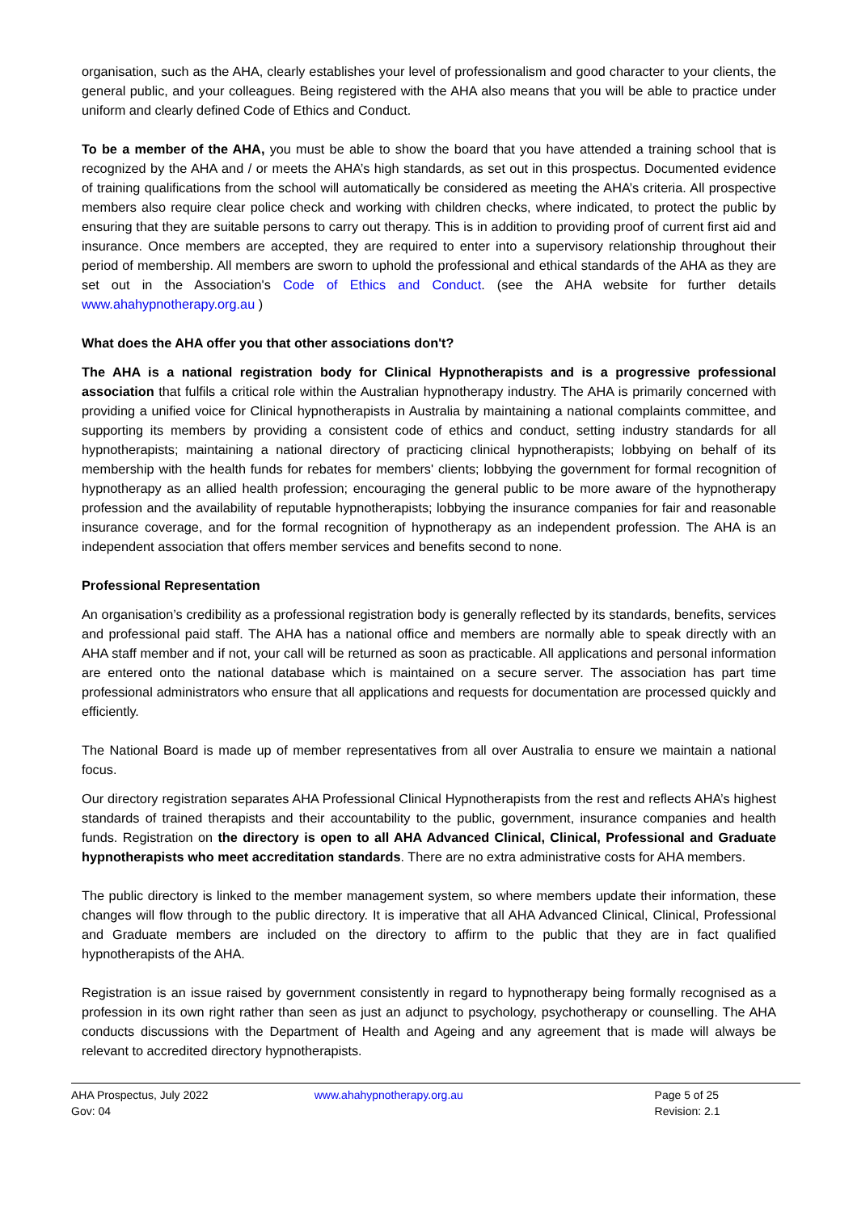organisation, such as the AHA, clearly establishes your level of professionalism and good character to your clients, the general public, and your colleagues. Being registered with the AHA also means that you will be able to practice under uniform and clearly defined Code of Ethics and Conduct.
To be a member of the AHA, you must be able to show the board that you have attended a training school that is recognized by the AHA and / or meets the AHA’s high standards, as set out in this prospectus. Documented evidence of training qualifications from the school will automatically be considered as meeting the AHA’s criteria. All prospective members also require clear police check and working with children checks, where indicated, to protect the public by ensuring that they are suitable persons to carry out therapy. This is in addition to providing proof of current first aid and insurance. Once members are accepted, they are required to enter into a supervisory relationship throughout their period of membership. All members are sworn to uphold the professional and ethical standards of the AHA as they are set out in the Association's Code of Ethics and Conduct. (see the AHA website for further details www.ahahypnotherapy.org.au )
What does the AHA offer you that other associations don't?
The AHA is a national registration body for Clinical Hypnotherapists and is a progressive professional association that fulfils a critical role within the Australian hypnotherapy industry. The AHA is primarily concerned with providing a unified voice for Clinical hypnotherapists in Australia by maintaining a national complaints committee, and supporting its members by providing a consistent code of ethics and conduct, setting industry standards for all hypnotherapists; maintaining a national directory of practicing clinical hypnotherapists; lobbying on behalf of its membership with the health funds for rebates for members' clients; lobbying the government for formal recognition of hypnotherapy as an allied health profession; encouraging the general public to be more aware of the hypnotherapy profession and the availability of reputable hypnotherapists; lobbying the insurance companies for fair and reasonable insurance coverage, and for the formal recognition of hypnotherapy as an independent profession. The AHA is an independent association that offers member services and benefits second to none.
Professional Representation
An organisation’s credibility as a professional registration body is generally reflected by its standards, benefits, services and professional paid staff. The AHA has a national office and members are normally able to speak directly with an AHA staff member and if not, your call will be returned as soon as practicable. All applications and personal information are entered onto the national database which is maintained on a secure server. The association has part time professional administrators who ensure that all applications and requests for documentation are processed quickly and efficiently.
The National Board is made up of member representatives from all over Australia to ensure we maintain a national focus.
Our directory registration separates AHA Professional Clinical Hypnotherapists from the rest and reflects AHA’s highest standards of trained therapists and their accountability to the public, government, insurance companies and health funds. Registration on the directory is open to all AHA Advanced Clinical, Clinical, Professional and Graduate hypnotherapists who meet accreditation standards. There are no extra administrative costs for AHA members.
The public directory is linked to the member management system, so where members update their information, these changes will flow through to the public directory. It is imperative that all AHA Advanced Clinical, Clinical, Professional and Graduate members are included on the directory to affirm to the public that they are in fact qualified hypnotherapists of the AHA.
Registration is an issue raised by government consistently in regard to hypnotherapy being formally recognised as a profession in its own right rather than seen as just an adjunct to psychology, psychotherapy or counselling. The AHA conducts discussions with the Department of Health and Ageing and any agreement that is made will always be relevant to accredited directory hypnotherapists.
AHA Prospectus, July 2022
Gov: 04
www.ahahypnotherapy.org.au Page 5 of 25
Revision: 2.1